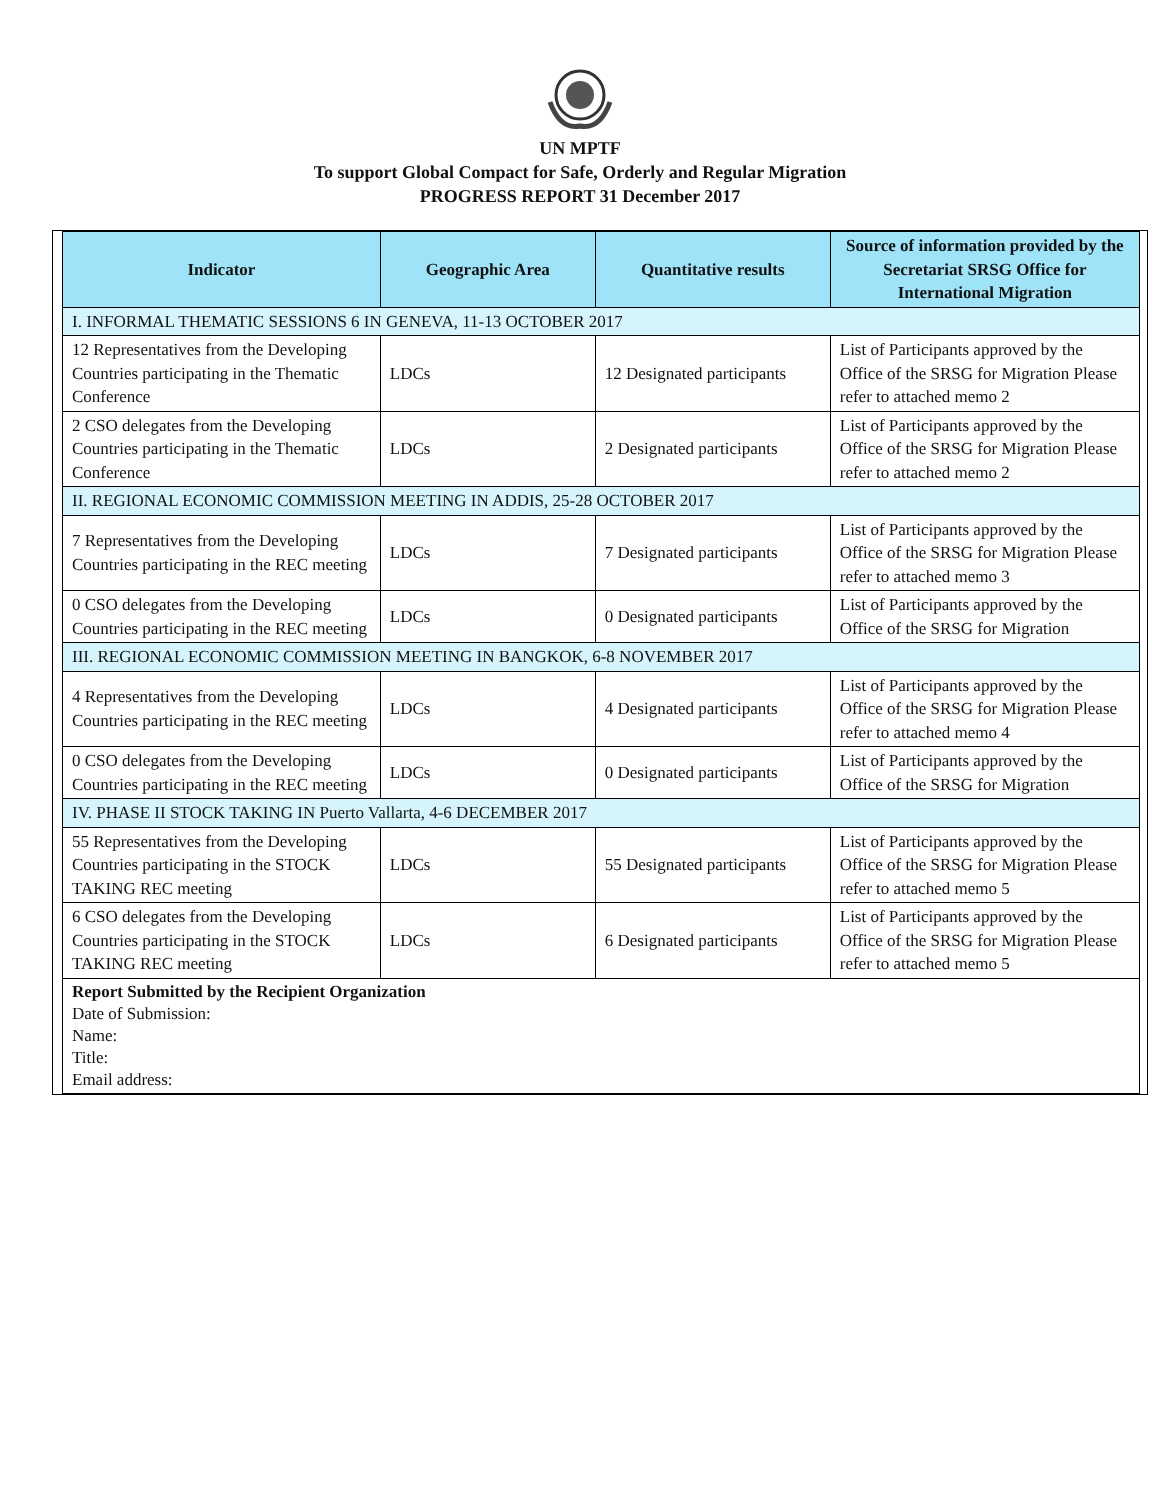UN MPTF
To support Global Compact for Safe, Orderly and Regular Migration
PROGRESS REPORT 31 December 2017
| Indicator | Geographic Area | Quantitative results | Source of information provided by the Secretariat SRSG Office for International Migration |
| --- | --- | --- | --- |
| I. INFORMAL THEMATIC SESSIONS 6 IN GENEVA, 11-13 OCTOBER 2017 | | | |
| 12 Representatives from the Developing Countries participating in the Thematic Conference | LDCs | 12 Designated participants | List of Participants approved by the Office of the SRSG for Migration Please refer to attached memo 2 |
| 2 CSO delegates from the Developing Countries participating in the Thematic Conference | LDCs | 2 Designated participants | List of Participants approved by the Office of the SRSG for Migration Please refer to attached memo 2 |
| II. REGIONAL ECONOMIC COMMISSION MEETING IN ADDIS, 25-28 OCTOBER 2017 | | | |
| 7 Representatives from the Developing Countries participating in the REC meeting | LDCs | 7 Designated participants | List of Participants approved by the Office of the SRSG for Migration Please refer to attached memo 3 |
| 0 CSO delegates from the Developing Countries participating in the REC meeting | LDCs | 0 Designated participants | List of Participants approved by the Office of the SRSG for Migration |
| III. REGIONAL ECONOMIC COMMISSION MEETING IN BANGKOK, 6-8 NOVEMBER 2017 | | | |
| 4 Representatives from the Developing Countries participating in the REC meeting | LDCs | 4 Designated participants | List of Participants approved by the Office of the SRSG for Migration Please refer to attached memo 4 |
| 0 CSO delegates from the Developing Countries participating in the REC meeting | LDCs | 0 Designated participants | List of Participants approved by the Office of the SRSG for Migration |
| IV. PHASE II STOCK TAKING IN Puerto Vallarta, 4-6 DECEMBER 2017 | | | |
| 55 Representatives from the Developing Countries participating in the STOCK TAKING REC meeting | LDCs | 55 Designated participants | List of Participants approved by the Office of the SRSG for Migration Please refer to attached memo 5 |
| 6 CSO delegates from the Developing Countries participating in the STOCK TAKING REC meeting | LDCs | 6 Designated participants | List of Participants approved by the Office of the SRSG for Migration Please refer to attached memo 5 |
| Report Submitted by the Recipient Organization Date of Submission: Name: Title: Email address: | | | |